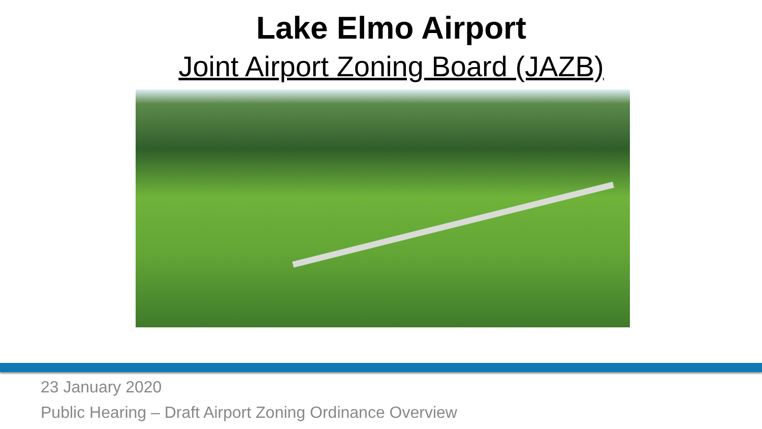Lake Elmo Airport
Joint Airport Zoning Board (JAZB)
23 January 2020
Public Hearing – Draft Airport Zoning Ordinance Overview